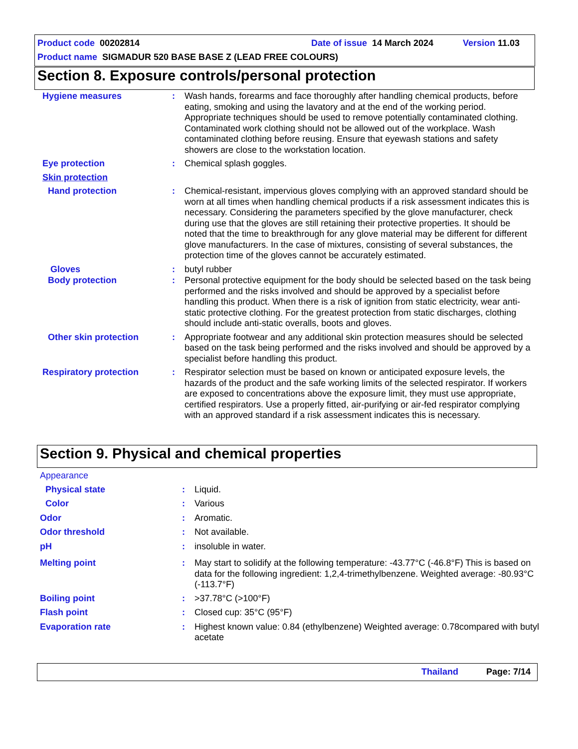Product code 00202814 Date of issue 14 March 2024 Version 11.03
Product name SIGMADUR 520 BASE BASE Z (LEAD FREE COLOURS)
Section 8. Exposure controls/personal protection
Hygiene measures : Wash hands, forearms and face thoroughly after handling chemical products, before eating, smoking and using the lavatory and at the end of the working period. Appropriate techniques should be used to remove potentially contaminated clothing. Contaminated work clothing should not be allowed out of the workplace. Wash contaminated clothing before reusing. Ensure that eyewash stations and safety showers are close to the workstation location.
Eye protection : Chemical splash goggles.
Skin protection
Hand protection : Chemical-resistant, impervious gloves complying with an approved standard should be worn at all times when handling chemical products if a risk assessment indicates this is necessary. Considering the parameters specified by the glove manufacturer, check during use that the gloves are still retaining their protective properties. It should be noted that the time to breakthrough for any glove material may be different for different glove manufacturers. In the case of mixtures, consisting of several substances, the protection time of the gloves cannot be accurately estimated.
Gloves : butyl rubber
Body protection : Personal protective equipment for the body should be selected based on the task being performed and the risks involved and should be approved by a specialist before handling this product. When there is a risk of ignition from static electricity, wear anti-static protective clothing. For the greatest protection from static discharges, clothing should include anti-static overalls, boots and gloves.
Other skin protection : Appropriate footwear and any additional skin protection measures should be selected based on the task being performed and the risks involved and should be approved by a specialist before handling this product.
Respiratory protection : Respirator selection must be based on known or anticipated exposure levels, the hazards of the product and the safe working limits of the selected respirator. If workers are exposed to concentrations above the exposure limit, they must use appropriate, certified respirators. Use a properly fitted, air-purifying or air-fed respirator complying with an approved standard if a risk assessment indicates this is necessary.
Section 9. Physical and chemical properties
Appearance
Physical state : Liquid.
Color : Various
Odor : Aromatic.
Odor threshold : Not available.
pH : insoluble in water.
Melting point : May start to solidify at the following temperature: -43.77°C (-46.8°F) This is based on data for the following ingredient: 1,2,4-trimethylbenzene. Weighted average: -80.93°C (-113.7°F)
Boiling point : >37.78°C (>100°F)
Flash point : Closed cup: 35°C (95°F)
Evaporation rate : Highest known value: 0.84 (ethylbenzene) Weighted average: 0.78compared with butyl acetate
Thailand Page: 7/14